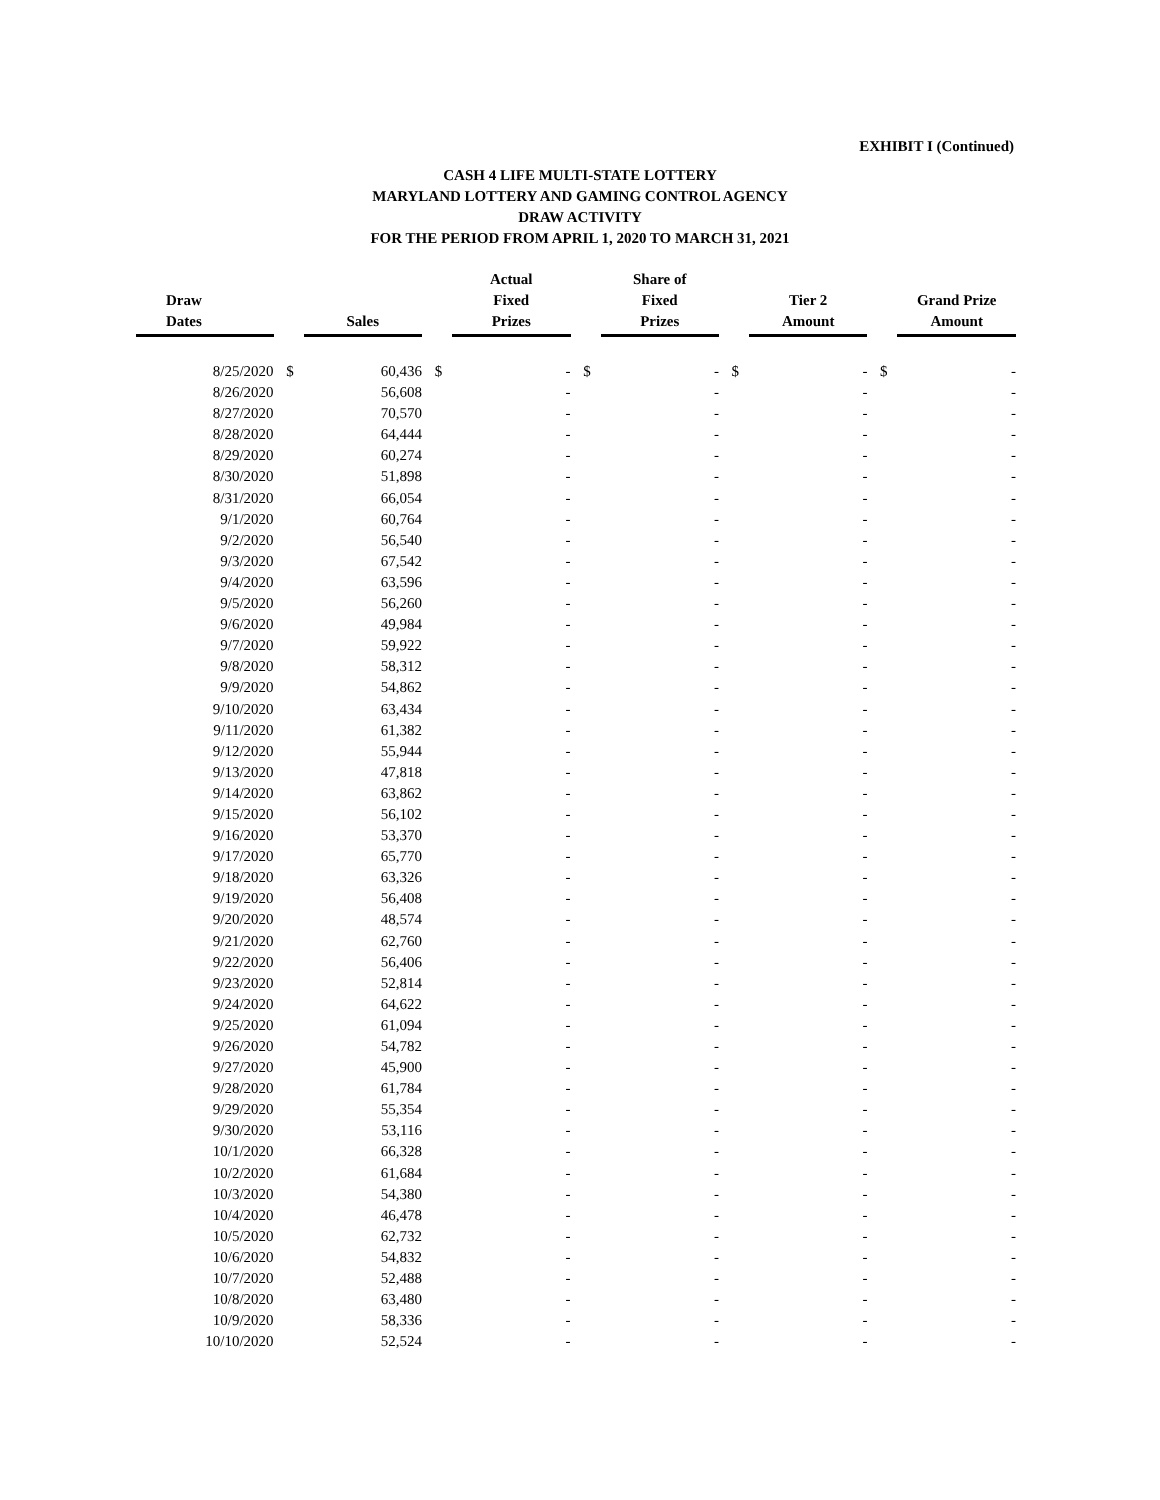EXHIBIT I (Continued)
CASH 4 LIFE MULTI-STATE LOTTERY
MARYLAND LOTTERY AND GAMING CONTROL AGENCY
DRAW ACTIVITY
FOR THE PERIOD FROM APRIL 1, 2020 TO MARCH 31, 2021
| Draw Dates | Sales | | Actual Fixed Prizes | | Share of Fixed Prizes | | Tier 2 Amount | | Grand Prize Amount | |
| --- | --- | --- | --- | --- | --- | --- | --- | --- | --- | --- |
| 8/25/2020 | $ | 60,436 | $ | - | $ | - | $ | - | $ | - |
| 8/26/2020 | | 56,608 | | - | | - | | - | | - |
| 8/27/2020 | | 70,570 | | - | | - | | - | | - |
| 8/28/2020 | | 64,444 | | - | | - | | - | | - |
| 8/29/2020 | | 60,274 | | - | | - | | - | | - |
| 8/30/2020 | | 51,898 | | - | | - | | - | | - |
| 8/31/2020 | | 66,054 | | - | | - | | - | | - |
| 9/1/2020 | | 60,764 | | - | | - | | - | | - |
| 9/2/2020 | | 56,540 | | - | | - | | - | | - |
| 9/3/2020 | | 67,542 | | - | | - | | - | | - |
| 9/4/2020 | | 63,596 | | - | | - | | - | | - |
| 9/5/2020 | | 56,260 | | - | | - | | - | | - |
| 9/6/2020 | | 49,984 | | - | | - | | - | | - |
| 9/7/2020 | | 59,922 | | - | | - | | - | | - |
| 9/8/2020 | | 58,312 | | - | | - | | - | | - |
| 9/9/2020 | | 54,862 | | - | | - | | - | | - |
| 9/10/2020 | | 63,434 | | - | | - | | - | | - |
| 9/11/2020 | | 61,382 | | - | | - | | - | | - |
| 9/12/2020 | | 55,944 | | - | | - | | - | | - |
| 9/13/2020 | | 47,818 | | - | | - | | - | | - |
| 9/14/2020 | | 63,862 | | - | | - | | - | | - |
| 9/15/2020 | | 56,102 | | - | | - | | - | | - |
| 9/16/2020 | | 53,370 | | - | | - | | - | | - |
| 9/17/2020 | | 65,770 | | - | | - | | - | | - |
| 9/18/2020 | | 63,326 | | - | | - | | - | | - |
| 9/19/2020 | | 56,408 | | - | | - | | - | | - |
| 9/20/2020 | | 48,574 | | - | | - | | - | | - |
| 9/21/2020 | | 62,760 | | - | | - | | - | | - |
| 9/22/2020 | | 56,406 | | - | | - | | - | | - |
| 9/23/2020 | | 52,814 | | - | | - | | - | | - |
| 9/24/2020 | | 64,622 | | - | | - | | - | | - |
| 9/25/2020 | | 61,094 | | - | | - | | - | | - |
| 9/26/2020 | | 54,782 | | - | | - | | - | | - |
| 9/27/2020 | | 45,900 | | - | | - | | - | | - |
| 9/28/2020 | | 61,784 | | - | | - | | - | | - |
| 9/29/2020 | | 55,354 | | - | | - | | - | | - |
| 9/30/2020 | | 53,116 | | - | | - | | - | | - |
| 10/1/2020 | | 66,328 | | - | | - | | - | | - |
| 10/2/2020 | | 61,684 | | - | | - | | - | | - |
| 10/3/2020 | | 54,380 | | - | | - | | - | | - |
| 10/4/2020 | | 46,478 | | - | | - | | - | | - |
| 10/5/2020 | | 62,732 | | - | | - | | - | | - |
| 10/6/2020 | | 54,832 | | - | | - | | - | | - |
| 10/7/2020 | | 52,488 | | - | | - | | - | | - |
| 10/8/2020 | | 63,480 | | - | | - | | - | | - |
| 10/9/2020 | | 58,336 | | - | | - | | - | | - |
| 10/10/2020 | | 52,524 | | - | | - | | - | | - |